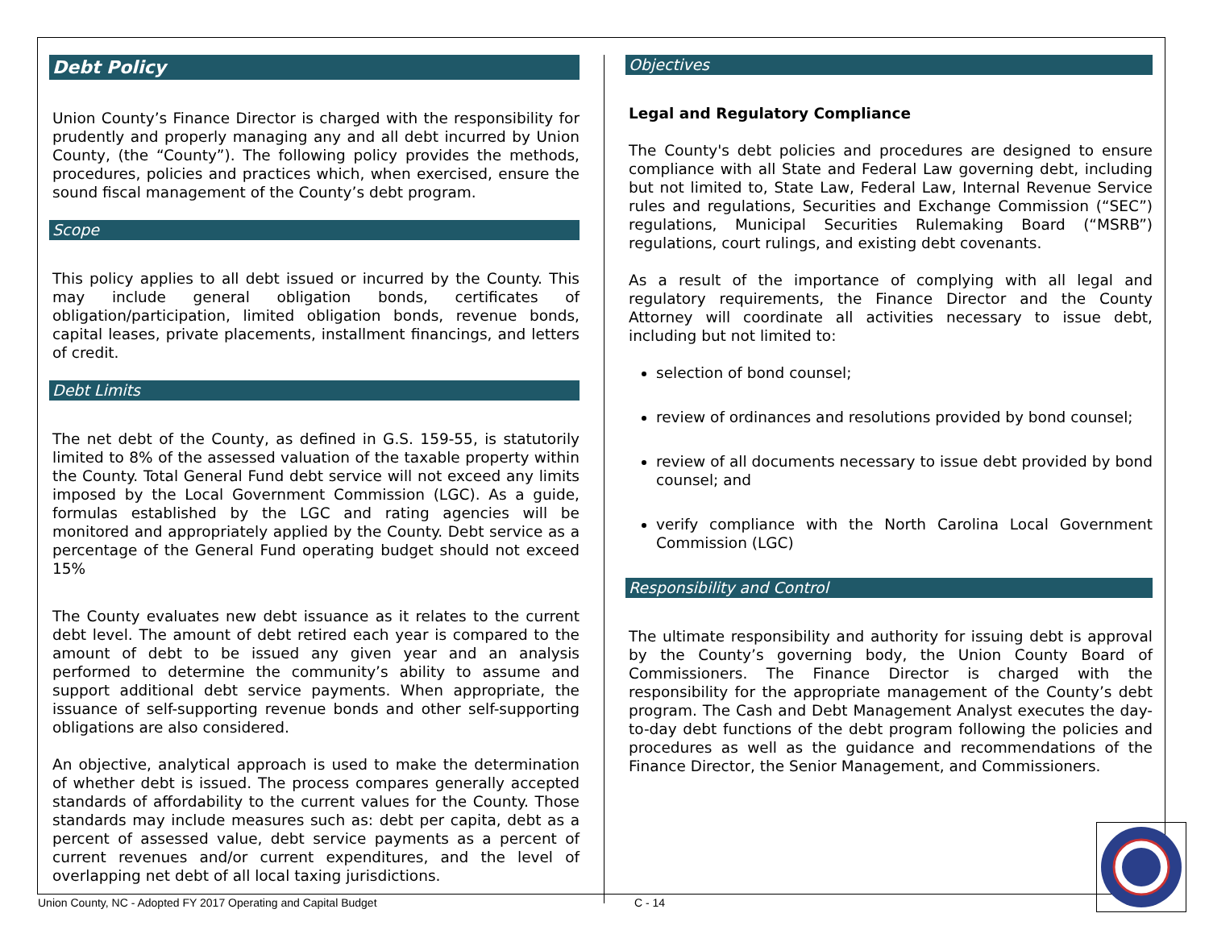Debt Policy
Union County’s Finance Director is charged with the responsibility for prudently and properly managing any and all debt incurred by Union County, (the “County”). The following policy provides the methods, procedures, policies and practices which, when exercised, ensure the sound fiscal management of the County’s debt program.
Scope
This policy applies to all debt issued or incurred by the County. This may include general obligation bonds, certificates of obligation/participation, limited obligation bonds, revenue bonds, capital leases, private placements, installment financings, and letters of credit.
Debt Limits
The net debt of the County, as defined in G.S. 159-55, is statutorily limited to 8% of the assessed valuation of the taxable property within the County. Total General Fund debt service will not exceed any limits imposed by the Local Government Commission (LGC). As a guide, formulas established by the LGC and rating agencies will be monitored and appropriately applied by the County. Debt service as a percentage of the General Fund operating budget should not exceed 15%
The County evaluates new debt issuance as it relates to the current debt level. The amount of debt retired each year is compared to the amount of debt to be issued any given year and an analysis performed to determine the community’s ability to assume and support additional debt service payments. When appropriate, the issuance of self-supporting revenue bonds and other self-supporting obligations are also considered.
An objective, analytical approach is used to make the determination of whether debt is issued. The process compares generally accepted standards of affordability to the current values for the County. Those standards may include measures such as: debt per capita, debt as a percent of assessed value, debt service payments as a percent of current revenues and/or current expenditures, and the level of overlapping net debt of all local taxing jurisdictions.
Objectives
Legal and Regulatory Compliance
The County's debt policies and procedures are designed to ensure compliance with all State and Federal Law governing debt, including but not limited to, State Law, Federal Law, Internal Revenue Service rules and regulations, Securities and Exchange Commission (“SEC”) regulations, Municipal Securities Rulemaking Board (“MSRB”) regulations, court rulings, and existing debt covenants.
As a result of the importance of complying with all legal and regulatory requirements, the Finance Director and the County Attorney will coordinate all activities necessary to issue debt, including but not limited to:
selection of bond counsel;
review of ordinances and resolutions provided by bond counsel;
review of all documents necessary to issue debt provided by bond counsel; and
verify compliance with the North Carolina Local Government Commission (LGC)
Responsibility and Control
The ultimate responsibility and authority for issuing debt is approval by the County’s governing body, the Union County Board of Commissioners. The Finance Director is charged with the responsibility for the appropriate management of the County’s debt program. The Cash and Debt Management Analyst executes the day-to-day debt functions of the debt program following the policies and procedures as well as the guidance and recommendations of the Finance Director, the Senior Management, and Commissioners.
Union County, NC - Adopted FY 2017 Operating and Capital Budget C - 14